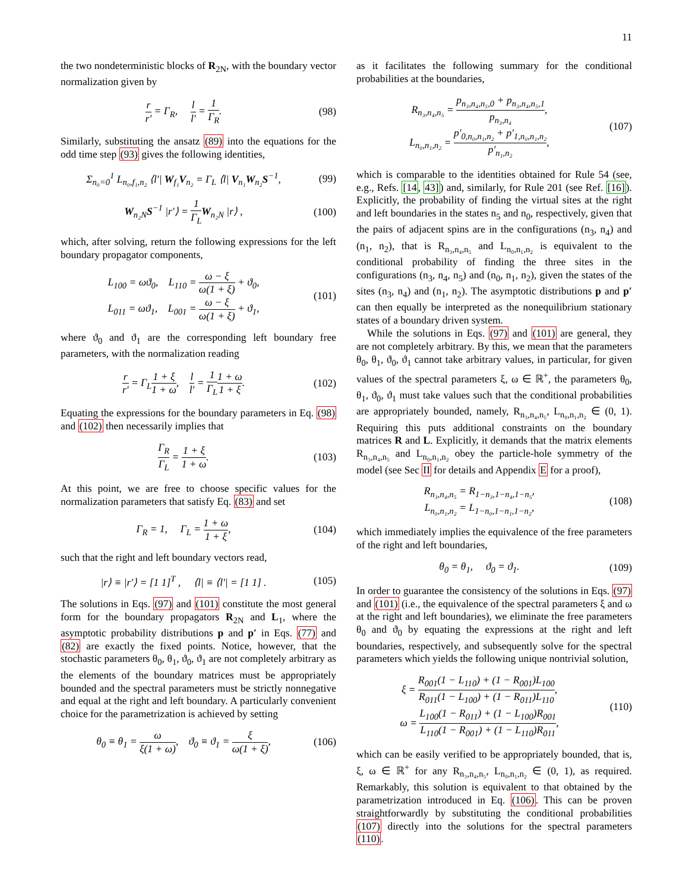11
the two nondeterministic blocks of R<sub>2N</sub>, with the boundary vector normalization given by
r r′ = Γ<sub>R</sub>, l l′ = 1 Γ<sub>R</sub>. (98)
Similarly, substituting the ansatz (89) into the equations for the odd time step (93) gives the following identities,
Σ<sub>n₀=0</sub><sup>1</sup> L<sub>n₀,f₁,n₂</sub> ⟨l′| W<sub>f₁</sub>V<sub>n₂</sub> = Γ<sub>L</sub> ⟨l| V<sub>n₁</sub>W<sub>n₂</sub>S<sup>−1</sup>,
(99)
W<sub>n₂N</sub>S<sup>−1</sup> |r′⟩ = 1 Γ<sub>L</sub> W<sub>n₂N</sub> |r⟩ ,
(100)
which, after solving, return the following expressions for the left boundary propagator components,
L<sub>100</sub> = ωϑ<sub>0</sub>, L<sub>110</sub> = ω − ξ ω(1 + ξ) + ϑ<sub>0</sub>,
L<sub>011</sub> = ωϑ<sub>1</sub>, L<sub>001</sub> = ω − ξ ω(1 + ξ) + ϑ<sub>1</sub>,
(101)
where ϑ<sub>0</sub> and ϑ<sub>1</sub> are the corresponding left boundary free parameters, with the normalization reading
r r′ = Γ<sub>L</sub>1 + ξ 1 + ω, l l′ = 1 Γ<sub>L</sub> 1 + ω 1 + ξ.
(102)
Equating the expressions for the boundary parameters in Eq. (98) and (102) then necessarily implies that
Γ<sub>R</sub> Γ<sub>L</sub> = 1 + ξ 1 + ω.
(103)
At this point, we are free to choose specific values for the normalization parameters that satisfy Eq. (83) and set
Γ<sub>R</sub> = 1, Γ<sub>L</sub> = 1 + ω 1 + ξ,
(104)
such that the right and left boundary vectors read,
|r⟩ ≡ |r′⟩ = [1 1]<sup>T</sup> , ⟨l| ≡ ⟨l′| = [1 1] .
(105)
The solutions in Eqs. (97) and (101) constitute the most general form for the boundary propagators R<sub>2N</sub> and L<sub>1</sub>, where the asymptotic probability distributions p and p′ in Eqs. (77) and (82) are exactly the fixed points. Notice, however, that the stochastic parameters θ<sub>0</sub>, θ<sub>1</sub>, ϑ<sub>0</sub>, ϑ<sub>1</sub> are not completely arbitrary as the elements of the boundary matrices must be appropriately bounded and the spectral parameters must be strictly nonnegative and equal at the right and left boundary. A particularly convenient choice for the parametrization is achieved by setting
θ<sub>0</sub> ≡ θ<sub>1</sub> = ω ξ(1 + ω), ϑ<sub>0</sub> ≡ ϑ<sub>1</sub> = ξ ω(1 + ξ),
(106)
as it facilitates the following summary for the conditional probabilities at the boundaries,
R<sub>n₃,n₄,n₅</sub> = p<sub>n₃,n₄,n₅,0</sub> + p<sub>n₃,n₄,n₅,1</sub> p<sub>n₃,n₄</sub>,
L<sub>n₀,n₁,n₂</sub> = p′<sub>0,n₀,n₁,n₂</sub> + p′<sub>1,n₀,n₁,n₂</sub> p′<sub>n₁,n₂</sub>,
(107)
which is comparable to the identities obtained for Rule 54 (see, e.g., Refs. [14, 43]) and, similarly, for Rule 201 (see Ref. [16]). Explicitly, the probability of finding the virtual sites at the right and left boundaries in the states n<sub>5</sub> and n<sub>0</sub>, respectively, given that the pairs of adjacent spins are in the configurations (n<sub>3</sub>, n<sub>4</sub>) and (n<sub>1</sub>, n<sub>2</sub>), that is R<sub>n₃,n₄,n₅</sub> and L<sub>n₀,n₁,n₂</sub> is equivalent to the conditional probability of finding the three sites in the configurations (n<sub>3</sub>, n<sub>4</sub>, n<sub>5</sub>) and (n<sub>0</sub>, n<sub>1</sub>, n<sub>2</sub>), given the states of the sites (n<sub>3</sub>, n<sub>4</sub>) and (n<sub>1</sub>, n<sub>2</sub>). The asymptotic distributions p and p′ can then equally be interpreted as the nonequilibrium stationary states of a boundary driven system.
While the solutions in Eqs. (97) and (101) are general, they are not completely arbitrary. By this, we mean that the parameters θ<sub>0</sub>, θ<sub>1</sub>, ϑ<sub>0</sub>, ϑ<sub>1</sub> cannot take arbitrary values, in particular, for given values of the spectral parameters ξ, ω ∈ ℝ<sup>+</sup>, the parameters θ<sub>0</sub>, θ<sub>1</sub>, ϑ<sub>0</sub>, ϑ<sub>1</sub> must take values such that the conditional probabilities are appropriately bounded, namely, R<sub>n₃,n₄,n₅</sub>, L<sub>n₀,n₁,n₂</sub> ∈ (0, 1). Requiring this puts additional constraints on the boundary matrices R and L. Explicitly, it demands that the matrix elements R<sub>n₃,n₄,n₅</sub> and L<sub>n₀,n₁,n₂</sub> obey the particle-hole symmetry of the model (see Sec II for details and Appendix E for a proof),
R<sub>n₃,n₄,n₅</sub> = R<sub>1−n₃,1−n₄,1−n₅</sub>,
L<sub>n₀,n₁,n₂</sub> = L<sub>1−n₀,1−n₁,1−n₂</sub>,
(108)
which immediately implies the equivalence of the free parameters of the right and left boundaries,
θ<sub>0</sub> = θ<sub>1</sub>, ϑ<sub>0</sub> = ϑ<sub>1</sub>.
(109)
In order to guarantee the consistency of the solutions in Eqs. (97) and (101) (i.e., the equivalence of the spectral parameters ξ and ω at the right and left boundaries), we eliminate the free parameters θ<sub>0</sub> and ϑ<sub>0</sub> by equating the expressions at the right and left boundaries, respectively, and subsequently solve for the spectral parameters which yields the following unique nontrivial solution,
ξ = R<sub>001</sub>(1 − L<sub>110</sub>) + (1 − R<sub>001</sub>)L<sub>100</sub> R<sub>011</sub>(1 − L<sub>100</sub>) + (1 − R<sub>011</sub>)L<sub>110</sub>,
ω = L<sub>100</sub>(1 − R<sub>011</sub>) + (1 − L<sub>100</sub>)R<sub>001</sub> L<sub>110</sub>(1 − R<sub>001</sub>) + (1 − L<sub>110</sub>)R<sub>011</sub>,
(110)
which can be easily verified to be appropriately bounded, that is, ξ, ω ∈ ℝ<sup>+</sup> for any R<sub>n₃,n₄,n₅</sub>, L<sub>n₀,n₁,n₂</sub> ∈ (0, 1), as required. Remarkably, this solution is equivalent to that obtained by the parametrization introduced in Eq. (106). This can be proven straightforwardly by substituting the conditional probabilities (107) directly into the solutions for the spectral parameters (110).